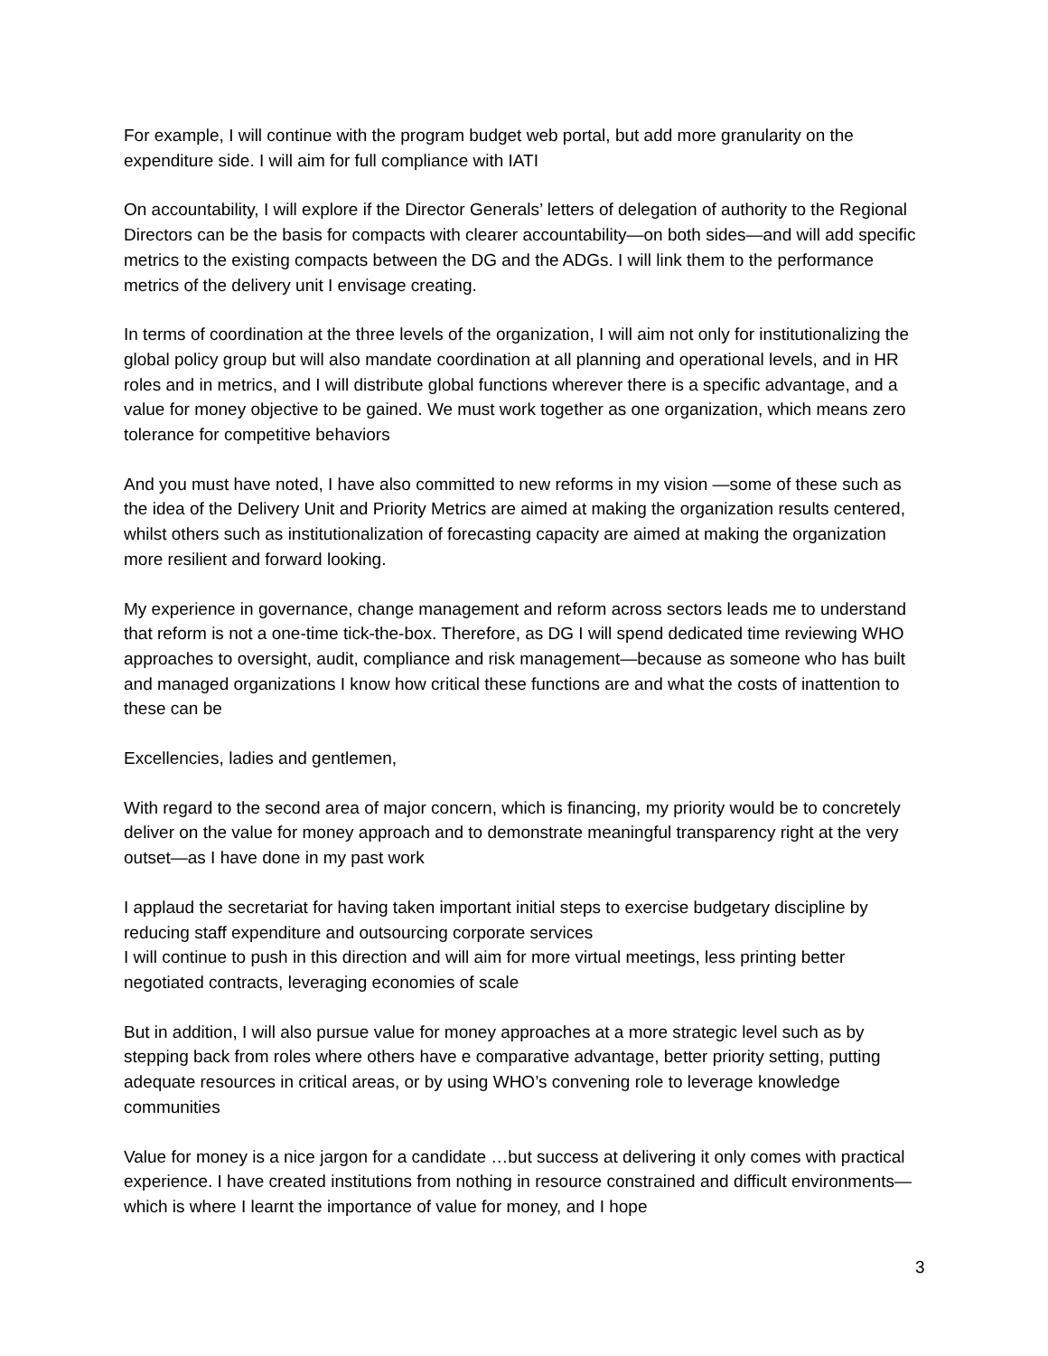For example, I will continue with the program budget web portal, but add more granularity on the expenditure side. I will aim for full compliance with IATI
On accountability, I will explore if the Director Generals’ letters of delegation of authority to the Regional Directors can be the basis for compacts with clearer accountability—on both sides—and will add specific metrics to the existing compacts between the DG and the ADGs. I will link them to the performance metrics of the delivery unit I envisage creating.
In terms of coordination at the three levels of the organization, I will aim not only for institutionalizing the global policy group but will also mandate coordination at all planning and operational levels, and in HR roles and in metrics, and I will distribute global functions wherever there is a specific advantage, and a value for money objective to be gained. We must work together as one organization, which means zero tolerance for competitive behaviors
And you must have noted, I have also committed to new reforms in my vision —some of these such as the idea of the Delivery Unit and Priority Metrics are aimed at making the organization results centered, whilst others such as institutionalization of forecasting capacity are aimed at making the organization more resilient and forward looking.
My experience in governance, change management and reform across sectors leads me to understand that reform is not a one-time tick-the-box. Therefore, as DG I will spend dedicated time reviewing WHO approaches to oversight, audit, compliance and risk management—because as someone who has built and managed organizations I know how critical these functions are and what the costs of inattention to these can be
Excellencies, ladies and gentlemen,
With regard to the second area of major concern, which is financing, my priority would be to concretely deliver on the value for money approach and to demonstrate meaningful transparency right at the very outset—as I have done in my past work
I applaud the secretariat for having taken important initial steps to exercise budgetary discipline by reducing staff expenditure and outsourcing corporate services
I will continue to push in this direction and will aim for more virtual meetings, less printing better negotiated contracts, leveraging economies of scale
But in addition, I will also pursue value for money approaches at a more strategic level such as by stepping back from roles where others have e comparative advantage, better priority setting, putting adequate resources in critical areas, or by using WHO’s convening role to leverage knowledge communities
Value for money is a nice jargon for a candidate …but success at delivering it only comes with practical experience. I have created institutions from nothing in resource constrained and difficult environments—which is where I learnt the importance of value for money, and I hope
3